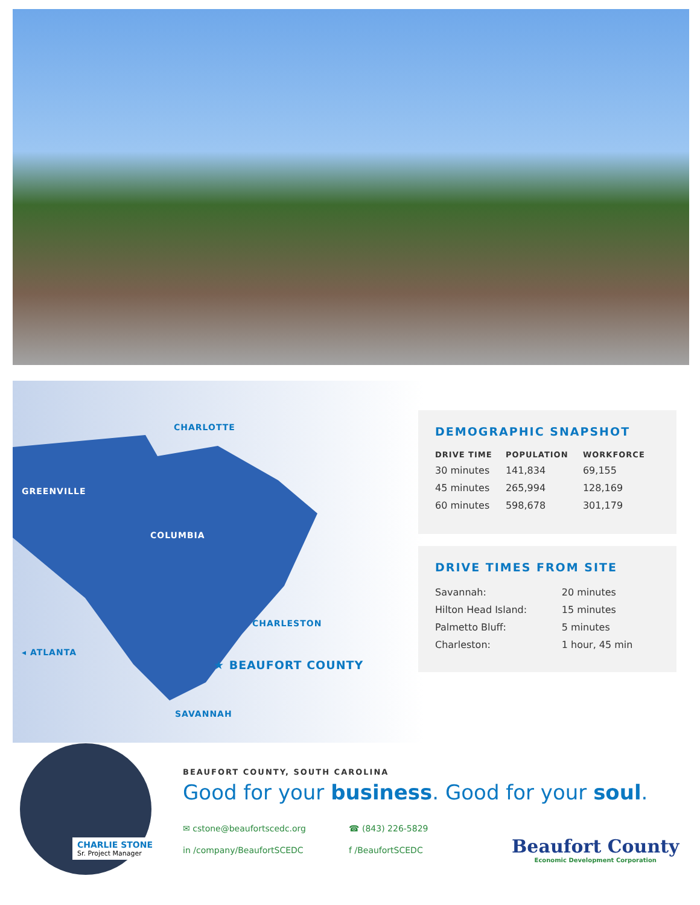CHARLOTTE
GREENVILLE
COLUMBIA
CHARLESTON
◂ ATLANTA
★ BEAUFORT COUNTY
SAVANNAH
DEMOGRAPHIC SNAPSHOT
| DRIVE TIME | POPULATION | WORKFORCE |
| --- | --- | --- |
| 30 minutes | 141,834 | 69,155 |
| 45 minutes | 265,994 | 128,169 |
| 60 minutes | 598,678 | 301,179 |
DRIVE TIMES FROM SITE
| Savannah: | 20 minutes |
| Hilton Head Island: | 15 minutes |
| Palmetto Bluff: | 5 minutes |
| Charleston: | 1 hour, 45 min |
CHARLIE STONE
Sr. Project Manager
BEAUFORT COUNTY, SOUTH CAROLINA
Good for your business. Good for your soul.
✉ cstone@beaufortscedc.org ☎ (843) 226-5829
in /company/BeaufortSCEDC f /BeaufortSCEDC
Beaufort County
Economic Development Corporation